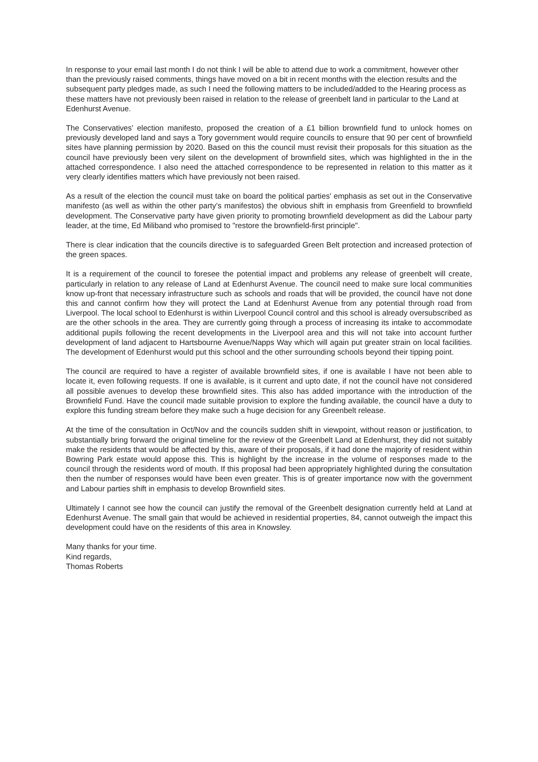In response to your email last month I do not think I will be able to attend due to work a commitment, however other than the previously raised comments, things have moved on a bit in recent months with the election results and the subsequent party pledges made, as such I need the following matters to be included/added to the Hearing process as these matters have not previously been raised in relation to the release of greenbelt land in particular to the Land at Edenhurst Avenue.
The Conservatives' election manifesto, proposed the creation of a £1 billion brownfield fund to unlock homes on previously developed land and says a Tory government would require councils to ensure that 90 per cent of brownfield sites have planning permission by 2020. Based on this the council must revisit their proposals for this situation as the council have previously been very silent on the development of brownfield sites, which was highlighted in the in the attached correspondence. I also need the attached correspondence to be represented in relation to this matter as it very clearly identifies matters which have previously not been raised.
As a result of the election the council must take on board the political parties' emphasis as set out in the Conservative manifesto (as well as within the other party’s manifestos) the obvious shift in emphasis from Greenfield to brownfield development. The Conservative party have given priority to promoting brownfield development as did the Labour party leader, at the time, Ed Miliband who promised to "restore the brownfield-first principle".
There is clear indication that the councils directive is to safeguarded Green Belt protection and increased protection of the green spaces.
It is a requirement of the council to foresee the potential impact and problems any release of greenbelt will create, particularly in relation to any release of Land at Edenhurst Avenue. The council need to make sure local communities know up-front that necessary infrastructure such as schools and roads that will be provided, the council have not done this and cannot confirm how they will protect the Land at Edenhurst Avenue from any potential through road from Liverpool. The local school to Edenhurst is within Liverpool Council control and this school is already oversubscribed as are the other schools in the area. They are currently going through a process of increasing its intake to accommodate additional pupils following the recent developments in the Liverpool area and this will not take into account further development of land adjacent to Hartsbourne Avenue/Napps Way which will again put greater strain on local facilities. The development of Edenhurst would put this school and the other surrounding schools beyond their tipping point.
The council are required to have a register of available brownfield sites, if one is available I have not been able to locate it, even following requests. If one is available, is it current and upto date, if not the council have not considered all possible avenues to develop these brownfield sites. This also has added importance with the introduction of the Brownfield Fund. Have the council made suitable provision to explore the funding available, the council have a duty to explore this funding stream before they make such a huge decision for any Greenbelt release.
At the time of the consultation in Oct/Nov and the councils sudden shift in viewpoint, without reason or justification, to substantially bring forward the original timeline for the review of the Greenbelt Land at Edenhurst, they did not suitably make the residents that would be affected by this, aware of their proposals, if it had done the majority of resident within Bowring Park estate would appose this. This is highlight by the increase in the volume of responses made to the council through the residents word of mouth. If this proposal had been appropriately highlighted during the consultation then the number of responses would have been even greater. This is of greater importance now with the government and Labour parties shift in emphasis to develop Brownfield sites.
Ultimately I cannot see how the council can justify the removal of the Greenbelt designation currently held at Land at Edenhurst Avenue. The small gain that would be achieved in residential properties, 84, cannot outweigh the impact this development could have on the residents of this area in Knowsley.
Many thanks for your time.
Kind regards,
Thomas Roberts